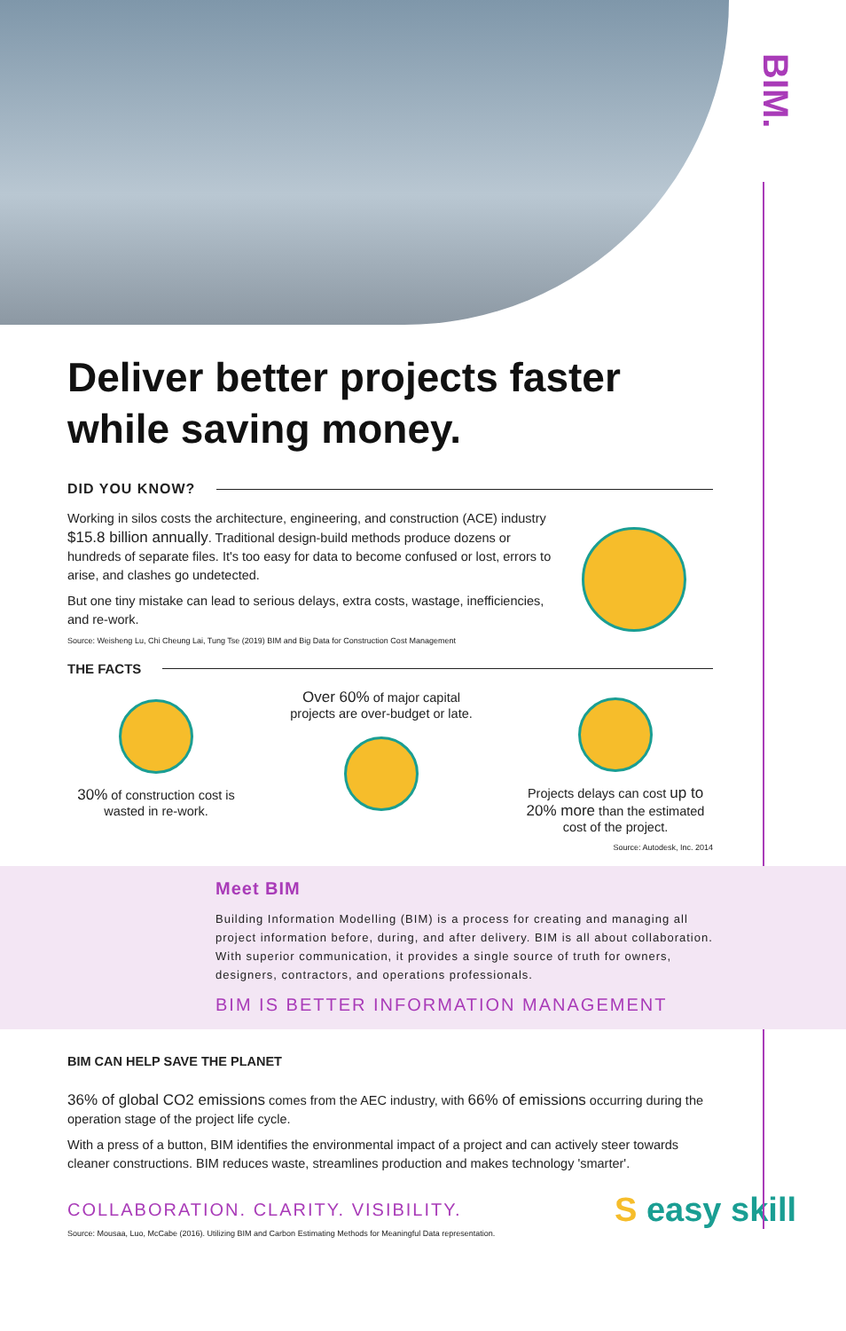BIM.
Deliver better projects faster while saving money.
DID YOU KNOW?
Working in silos costs the architecture, engineering, and construction (ACE) industry $15.8 billion annually. Traditional design-build methods produce dozens or hundreds of separate files. It's too easy for data to become confused or lost, errors to arise, and clashes go undetected.
But one tiny mistake can lead to serious delays, extra costs, wastage, inefficiencies, and re-work.
Source: Weisheng Lu, Chi Cheung Lai, Tung Tse (2019) BIM and Big Data for Construction Cost Management
THE FACTS
30% of construction cost is wasted in re-work.
Over 60% of major capital projects are over-budget or late.
Projects delays can cost up to 20% more than the estimated cost of the project.
Source: Autodesk, Inc. 2014
Meet BIM
Building Information Modelling (BIM) is a process for creating and managing all project information before, during, and after delivery. BIM is all about collaboration. With superior communication, it provides a single source of truth for owners, designers, contractors, and operations professionals.
BIM IS BETTER INFORMATION MANAGEMENT
BIM CAN HELP SAVE THE PLANET
36% of global CO2 emissions comes from the AEC industry, with 66% of emissions occurring during the operation stage of the project life cycle.
With a press of a button, BIM identifies the environmental impact of a project and can actively steer towards cleaner constructions. BIM reduces waste, streamlines production and makes technology 'smarter'.
COLLABORATION. CLARITY. VISIBILITY.
S easy skill
Source: Mousaa, Luo, McCabe (2016). Utilizing BIM and Carbon Estimating Methods for Meaningful Data representation.